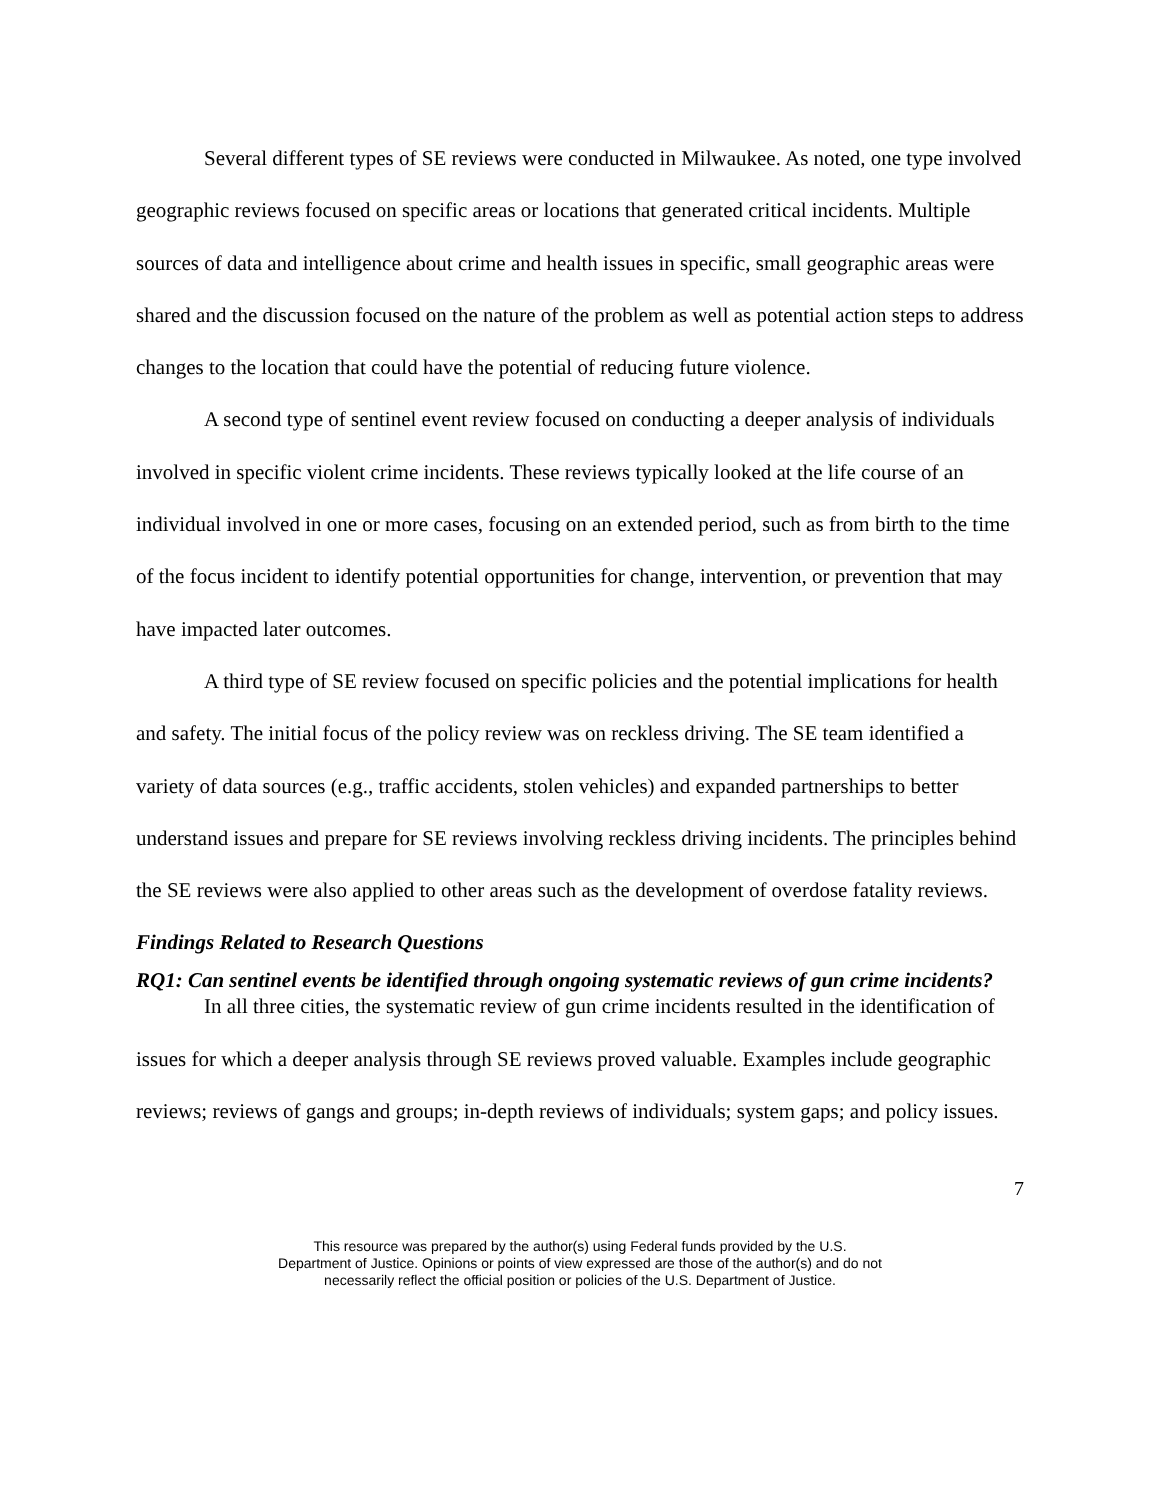Several different types of SE reviews were conducted in Milwaukee. As noted, one type involved geographic reviews focused on specific areas or locations that generated critical incidents. Multiple sources of data and intelligence about crime and health issues in specific, small geographic areas were shared and the discussion focused on the nature of the problem as well as potential action steps to address changes to the location that could have the potential of reducing future violence.
A second type of sentinel event review focused on conducting a deeper analysis of individuals involved in specific violent crime incidents. These reviews typically looked at the life course of an individual involved in one or more cases, focusing on an extended period, such as from birth to the time of the focus incident to identify potential opportunities for change, intervention, or prevention that may have impacted later outcomes.
A third type of SE review focused on specific policies and the potential implications for health and safety. The initial focus of the policy review was on reckless driving. The SE team identified a variety of data sources (e.g., traffic accidents, stolen vehicles) and expanded partnerships to better understand issues and prepare for SE reviews involving reckless driving incidents. The principles behind the SE reviews were also applied to other areas such as the development of overdose fatality reviews.
Findings Related to Research Questions
RQ1: Can sentinel events be identified through ongoing systematic reviews of gun crime incidents?
In all three cities, the systematic review of gun crime incidents resulted in the identification of issues for which a deeper analysis through SE reviews proved valuable. Examples include geographic reviews; reviews of gangs and groups; in-depth reviews of individuals; system gaps; and policy issues.
7
This resource was prepared by the author(s) using Federal funds provided by the U.S.
Department of Justice. Opinions or points of view expressed are those of the author(s) and do not
necessarily reflect the official position or policies of the U.S. Department of Justice.